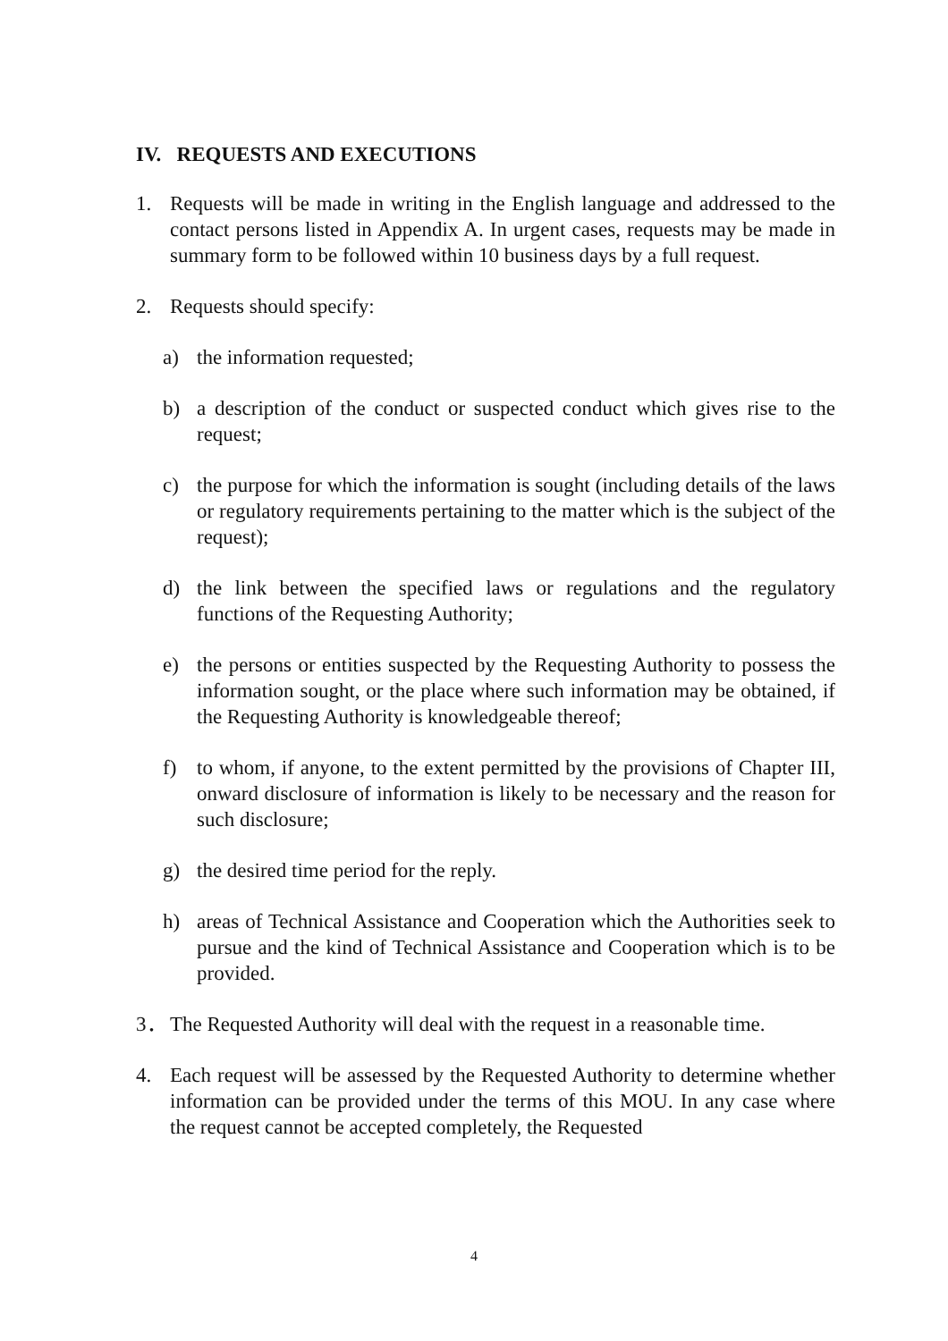IV. REQUESTS AND EXECUTIONS
1. Requests will be made in writing in the English language and addressed to the contact persons listed in Appendix A. In urgent cases, requests may be made in summary form to be followed within 10 business days by a full request.
2. Requests should specify:
a) the information requested;
b) a description of the conduct or suspected conduct which gives rise to the request;
c) the purpose for which the information is sought (including details of the laws or regulatory requirements pertaining to the matter which is the subject of the request);
d) the link between the specified laws or regulations and the regulatory functions of the Requesting Authority;
e) the persons or entities suspected by the Requesting Authority to possess the information sought, or the place where such information may be obtained, if the Requesting Authority is knowledgeable thereof;
f) to whom, if anyone, to the extent permitted by the provisions of Chapter III, onward disclosure of information is likely to be necessary and the reason for such disclosure;
g) the desired time period for the reply.
h) areas of Technical Assistance and Cooperation which the Authorities seek to pursue and the kind of Technical Assistance and Cooperation which is to be provided.
3． The Requested Authority will deal with the request in a reasonable time.
4. Each request will be assessed by the Requested Authority to determine whether information can be provided under the terms of this MOU. In any case where the request cannot be accepted completely, the Requested
4